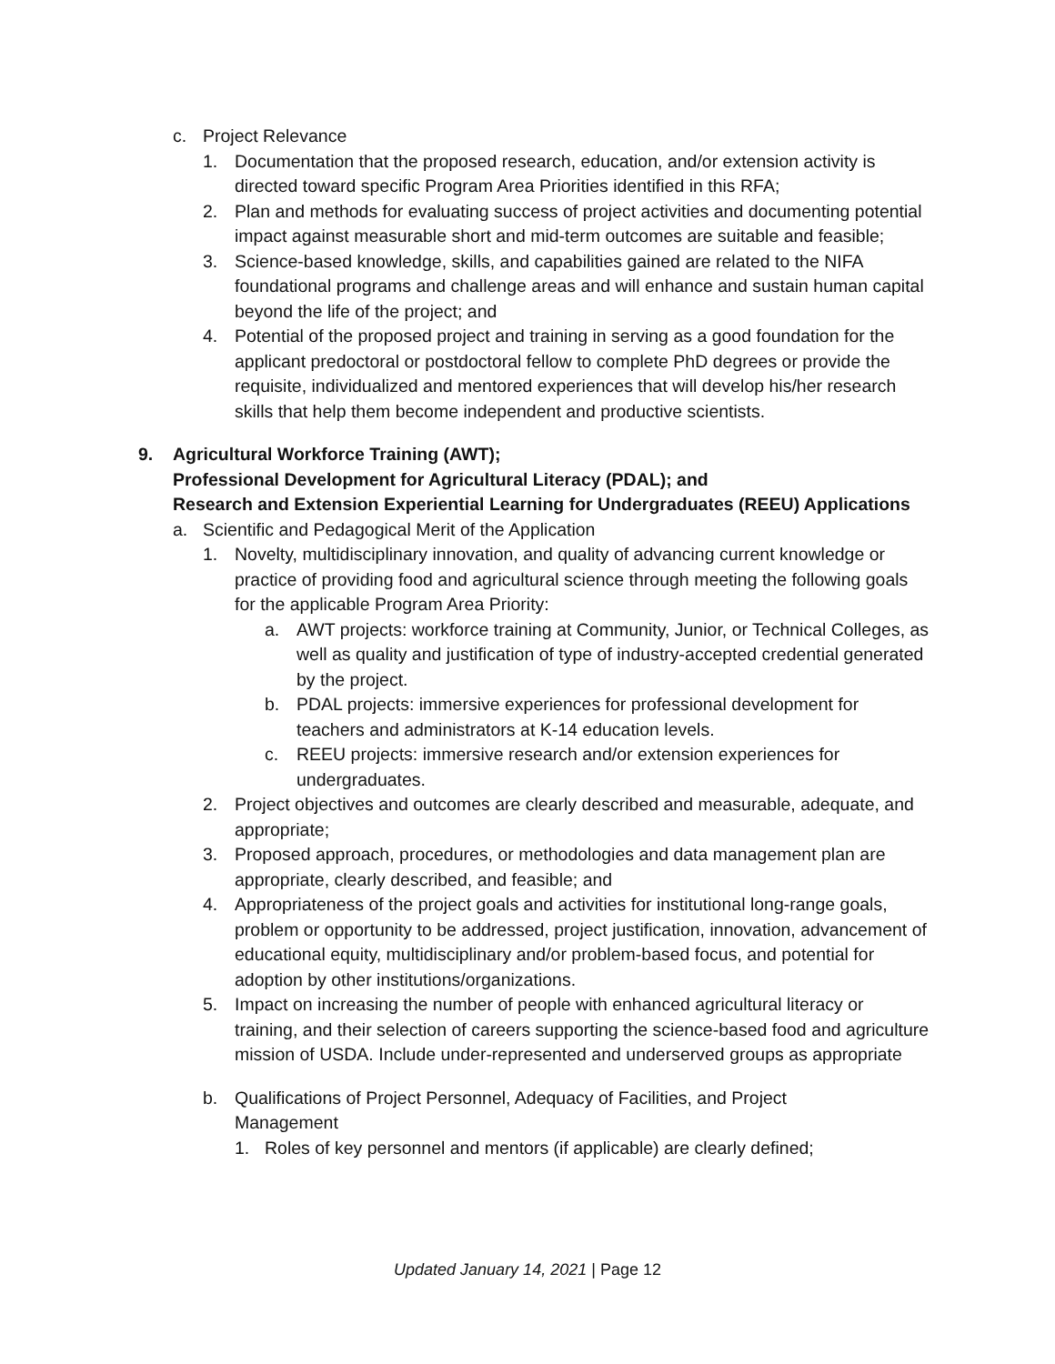c. Project Relevance
1. Documentation that the proposed research, education, and/or extension activity is directed toward specific Program Area Priorities identified in this RFA;
2. Plan and methods for evaluating success of project activities and documenting potential impact against measurable short and mid-term outcomes are suitable and feasible;
3. Science-based knowledge, skills, and capabilities gained are related to the NIFA foundational programs and challenge areas and will enhance and sustain human capital beyond the life of the project; and
4. Potential of the proposed project and training in serving as a good foundation for the applicant predoctoral or postdoctoral fellow to complete PhD degrees or provide the requisite, individualized and mentored experiences that will develop his/her research skills that help them become independent and productive scientists.
9. Agricultural Workforce Training (AWT);
Professional Development for Agricultural Literacy (PDAL); and
Research and Extension Experiential Learning for Undergraduates (REEU) Applications
a. Scientific and Pedagogical Merit of the Application
1. Novelty, multidisciplinary innovation, and quality of advancing current knowledge or practice of providing food and agricultural science through meeting the following goals for the applicable Program Area Priority:
a. AWT projects: workforce training at Community, Junior, or Technical Colleges, as well as quality and justification of type of industry-accepted credential generated by the project.
b. PDAL projects: immersive experiences for professional development for teachers and administrators at K-14 education levels.
c. REEU projects: immersive research and/or extension experiences for undergraduates.
2. Project objectives and outcomes are clearly described and measurable, adequate, and appropriate;
3. Proposed approach, procedures, or methodologies and data management plan are appropriate, clearly described, and feasible; and
4. Appropriateness of the project goals and activities for institutional long-range goals, problem or opportunity to be addressed, project justification, innovation, advancement of educational equity, multidisciplinary and/or problem-based focus, and potential for adoption by other institutions/organizations.
5. Impact on increasing the number of people with enhanced agricultural literacy or training, and their selection of careers supporting the science-based food and agriculture mission of USDA. Include under-represented and underserved groups as appropriate
b. Qualifications of Project Personnel, Adequacy of Facilities, and Project Management
1. Roles of key personnel and mentors (if applicable) are clearly defined;
Updated January 14, 2021 | Page 12